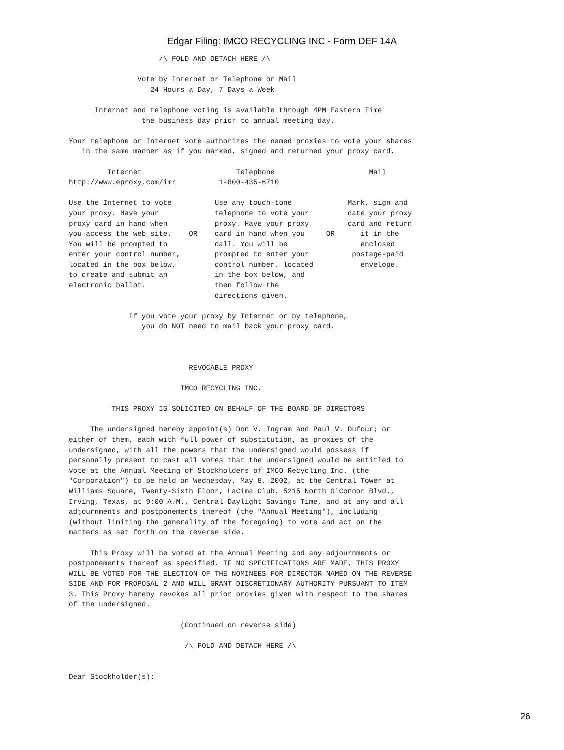Edgar Filing: IMCO RECYCLING INC - Form DEF 14A
                     /\ FOLD AND DETACH HERE /\

                Vote by Internet or Telephone or Mail
                   24 Hours a Day, 7 Days a Week

      Internet and telephone voting is available through 4PM Eastern Time
                 the business day prior to annual meeting day.

Your telephone or Internet vote authorizes the named proxies to vote your shares
   in the same manner as if you marked, signed and returned your proxy card.

         Internet                      Telephone                      Mail
http://www.eproxy.com/imr          1-800-435-6710

Use the Internet to vote          Use any touch-tone             Mark, sign and
your proxy. Have your             telephone to vote your         date your proxy
proxy card in hand when           proxy. Have your proxy         card and return
you access the web site.    OR    card in hand when you     OR      it in the
You will be prompted to           call. You will be                 enclosed
enter your control number,        prompted to enter your          postage-paid
located in the box below,         control number, located           envelope.
to create and submit an           in the box below, and
electronic ballot.                then follow the
                                  directions given.

              If you vote your proxy by Internet or by telephone,
                 you do NOT need to mail back your proxy card.



                            REVOCABLE PROXY

                          IMCO RECYCLING INC.

          THIS PROXY IS SOLICITED ON BEHALF OF THE BOARD OF DIRECTORS

     The undersigned hereby appoint(s) Don V. Ingram and Paul V. Dufour; or
either of them, each with full power of substitution, as proxies of the
undersigned, with all the powers that the undersigned would possess if
personally present to cast all votes that the undersigned would be entitled to
vote at the Annual Meeting of Stockholders of IMCO Recycling Inc. (the
"Corporation") to be held on Wednesday, May 8, 2002, at the Central Tower at
Williams Square, Twenty-Sixth Floor, LaCima Club, 5215 North O'Connor Blvd.,
Irving, Texas, at 9:00 A.M., Central Daylight Savings Time, and at any and all
adjournments and postponements thereof (the "Annual Meeting"), including
(without limiting the generality of the foregoing) to vote and act on the
matters as set forth on the reverse side.

     This Proxy will be voted at the Annual Meeting and any adjournments or
postponements thereof as specified. IF NO SPECIFICATIONS ARE MADE, THIS PROXY
WILL BE VOTED FOR THE ELECTION OF THE NOMINEES FOR DIRECTOR NAMED ON THE REVERSE
SIDE AND FOR PROPOSAL 2 AND WILL GRANT DISCRETIONARY AUTHORITY PURSUANT TO ITEM
3. This Proxy hereby revokes all prior proxies given with respect to the shares
of the undersigned.

                          (Continued on reverse side)

                           /\ FOLD AND DETACH HERE /\


Dear Stockholder(s):
26